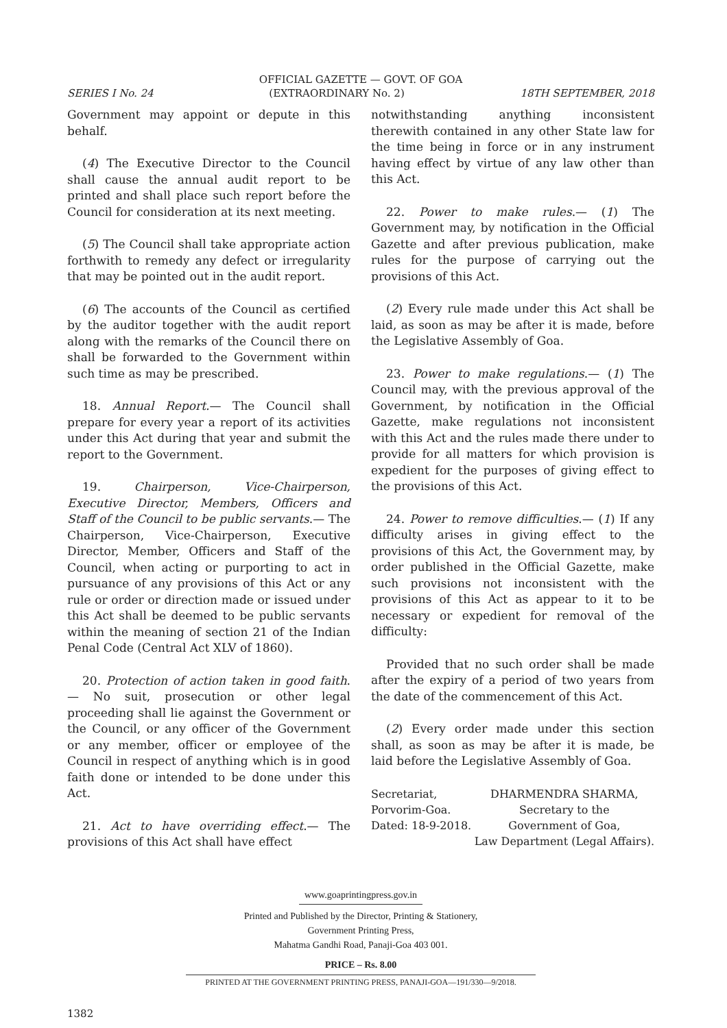OFFICIAL GAZETTE — GOVT. OF GOA
SERIES I No. 24 (EXTRAORDINARY No. 2) 18TH SEPTEMBER, 2018
Government may appoint or depute in this behalf.
(4) The Executive Director to the Council shall cause the annual audit report to be printed and shall place such report before the Council for consideration at its next meeting.
(5) The Council shall take appropriate action forthwith to remedy any defect or irregularity that may be pointed out in the audit report.
(6) The accounts of the Council as certified by the auditor together with the audit report along with the remarks of the Council there on shall be forwarded to the Government within such time as may be prescribed.
18. Annual Report.— The Council shall prepare for every year a report of its activities under this Act during that year and submit the report to the Government.
19. Chairperson, Vice-Chairperson, Executive Director, Members, Officers and Staff of the Council to be public servants.— The Chairperson, Vice-Chairperson, Executive Director, Member, Officers and Staff of the Council, when acting or purporting to act in pursuance of any provisions of this Act or any rule or order or direction made or issued under this Act shall be deemed to be public servants within the meaning of section 21 of the Indian Penal Code (Central Act XLV of 1860).
20. Protection of action taken in good faith.— No suit, prosecution or other legal proceeding shall lie against the Government or the Council, or any officer of the Government or any member, officer or employee of the Council in respect of anything which is in good faith done or intended to be done under this Act.
21. Act to have overriding effect.— The provisions of this Act shall have effect
notwithstanding anything inconsistent therewith contained in any other State law for the time being in force or in any instrument having effect by virtue of any law other than this Act.
22. Power to make rules.— (1) The Government may, by notification in the Official Gazette and after previous publication, make rules for the purpose of carrying out the provisions of this Act.
(2) Every rule made under this Act shall be laid, as soon as may be after it is made, before the Legislative Assembly of Goa.
23. Power to make regulations.— (1) The Council may, with the previous approval of the Government, by notification in the Official Gazette, make regulations not inconsistent with this Act and the rules made there under to provide for all matters for which provision is expedient for the purposes of giving effect to the provisions of this Act.
24. Power to remove difficulties.— (1) If any difficulty arises in giving effect to the provisions of this Act, the Government may, by order published in the Official Gazette, make such provisions not inconsistent with the provisions of this Act as appear to it to be necessary or expedient for removal of the difficulty:
Provided that no such order shall be made after the expiry of a period of two years from the date of the commencement of this Act.
(2) Every order made under this section shall, as soon as may be after it is made, be laid before the Legislative Assembly of Goa.
Secretariat,
Porvorim-Goa.
Dated: 18-9-2018.
DHARMENDRA SHARMA,
Secretary to the
Government of Goa,
Law Department (Legal Affairs).
www.goaprintingpress.gov.in
Printed and Published by the Director, Printing & Stationery,
Government Printing Press,
Mahatma Gandhi Road, Panaji-Goa 403 001.
PRICE – Rs. 8.00
PRINTED AT THE GOVERNMENT PRINTING PRESS, PANAJI-GOA—191/330—9/2018.
1382